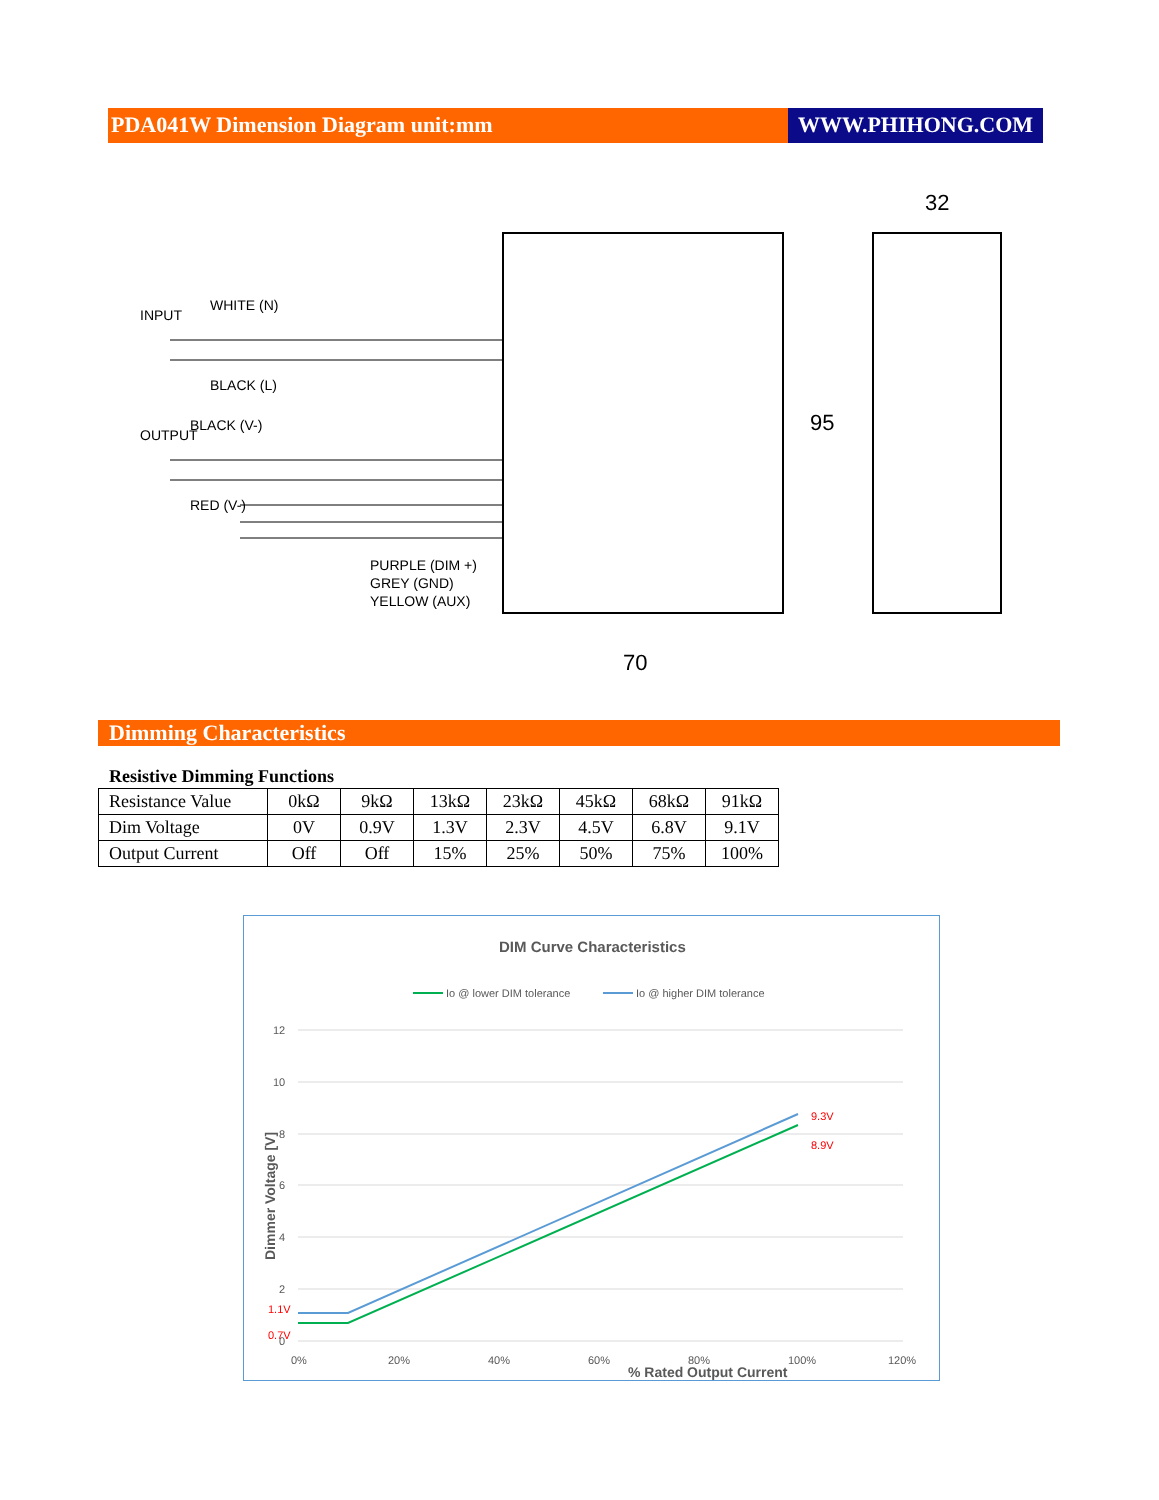PDA041W Dimension Diagram unit:mm
WWW.PHIHONG.COM
70
95
32
INPUT
WHITE (N)
BLACK (L)
OUTPUT
BLACK (V-)
RED (V-)
PURPLE (DIM +)
GREY (GND)
YELLOW (AUX)
Dimming Characteristics
Resistive Dimming Functions
| Resistance Value | 0kΩ | 9kΩ | 13kΩ | 23kΩ | 45kΩ | 68kΩ | 91kΩ |
| Dim Voltage | 0V | 0.9V | 1.3V | 2.3V | 4.5V | 6.8V | 9.1V |
| Output Current | Off | Off | 15% | 25% | 50% | 75% | 100% |
DIM Curve Characteristics
Io @ lower DIM tolerance
Io @ higher DIM tolerance
12
10
8
6
4
2
0
0%
20%
40%
60%
80%
100%
120%
9.3V
8.9V
1.1V
0.7V
% Rated Output Current
Dimmer Voltage [V]